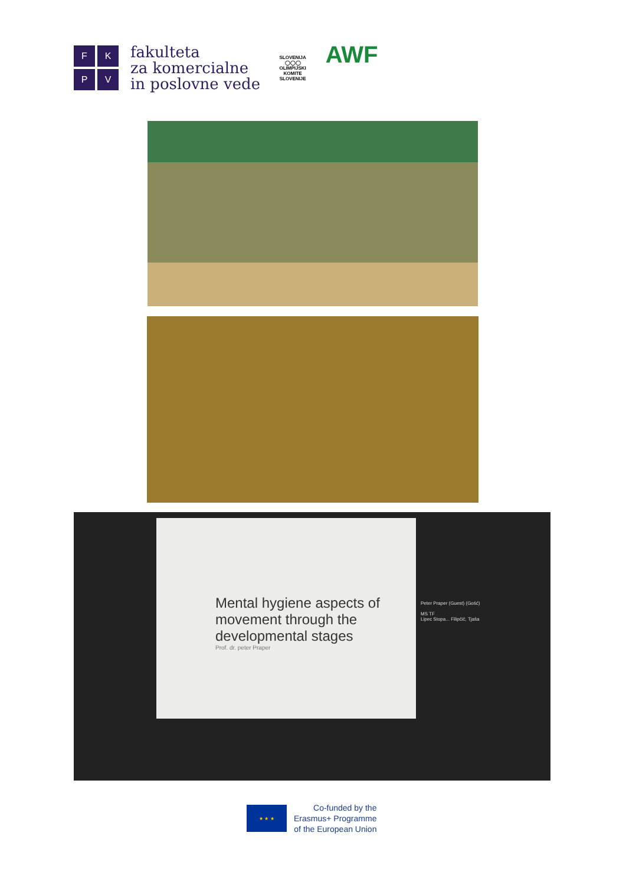F
K
P
V
fakulteta
za komercialne
in poslovne vede
SLOVENIJA
◯◯◯
OLIMPIJSKI KOMITE SLOVENIJE
AWF
Mental hygiene aspects of movement through the developmental stages
Prof. dr. peter Praper
Peter Praper (Guest) (Gość)
MS TF
Lipec Stopa... Filipčič, Tjaša
★ ★ ★
Co-funded by the
Erasmus+ Programme
of the European Union